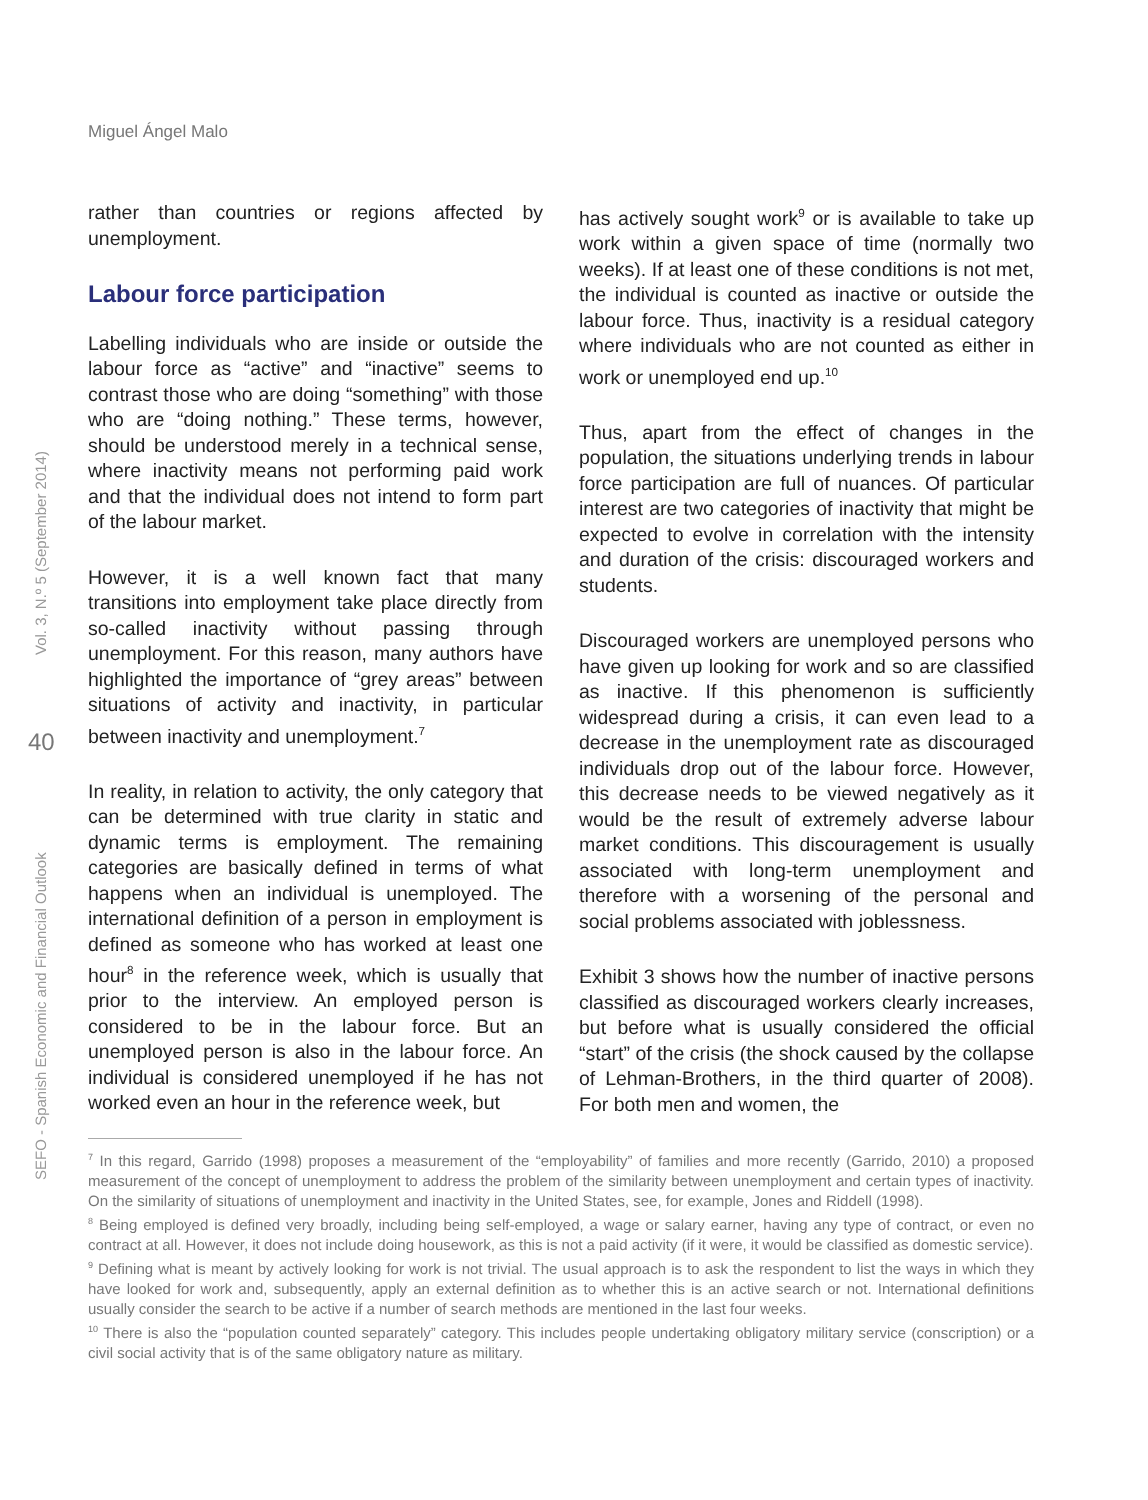Miguel Ángel Malo
SEFO - Spanish Economic and Financial Outlook
40
Vol. 3, N.º 5 (September 2014)
rather than countries or regions affected by unemployment.
Labour force participation
Labelling individuals who are inside or outside the labour force as “active” and “inactive” seems to contrast those who are doing “something” with those who are “doing nothing.” These terms, however, should be understood merely in a technical sense, where inactivity means not performing paid work and that the individual does not intend to form part of the labour market.
However, it is a well known fact that many transitions into employment take place directly from so-called inactivity without passing through unemployment. For this reason, many authors have highlighted the importance of “grey areas” between situations of activity and inactivity, in particular between inactivity and unemployment.<sup>7</sup>
In reality, in relation to activity, the only category that can be determined with true clarity in static and dynamic terms is employment. The remaining categories are basically defined in terms of what happens when an individual is unemployed. The international definition of a person in employment is defined as someone who has worked at least one hour<sup>8</sup> in the reference week, which is usually that prior to the interview. An employed person is considered to be in the labour force. But an unemployed person is also in the labour force. An individual is considered unemployed if he has not worked even an hour in the reference week, but
has actively sought work<sup>9</sup> or is available to take up work within a given space of time (normally two weeks). If at least one of these conditions is not met, the individual is counted as inactive or outside the labour force. Thus, inactivity is a residual category where individuals who are not counted as either in work or unemployed end up.<sup>10</sup>
Thus, apart from the effect of changes in the population, the situations underlying trends in labour force participation are full of nuances. Of particular interest are two categories of inactivity that might be expected to evolve in correlation with the intensity and duration of the crisis: discouraged workers and students.
Discouraged workers are unemployed persons who have given up looking for work and so are classified as inactive. If this phenomenon is sufficiently widespread during a crisis, it can even lead to a decrease in the unemployment rate as discouraged individuals drop out of the labour force. However, this decrease needs to be viewed negatively as it would be the result of extremely adverse labour market conditions. This discouragement is usually associated with long-term unemployment and therefore with a worsening of the personal and social problems associated with joblessness.
Exhibit 3 shows how the number of inactive persons classified as discouraged workers clearly increases, but before what is usually considered the official “start” of the crisis (the shock caused by the collapse of Lehman-Brothers, in the third quarter of 2008). For both men and women, the
<sup>7</sup> In this regard, Garrido (1998) proposes a measurement of the “employability” of families and more recently (Garrido, 2010) a proposed measurement of the concept of unemployment to address the problem of the similarity between unemployment and certain types of inactivity. On the similarity of situations of unemployment and inactivity in the United States, see, for example, Jones and Riddell (1998).
<sup>8</sup> Being employed is defined very broadly, including being self-employed, a wage or salary earner, having any type of contract, or even no contract at all. However, it does not include doing housework, as this is not a paid activity (if it were, it would be classified as domestic service).
<sup>9</sup> Defining what is meant by actively looking for work is not trivial. The usual approach is to ask the respondent to list the ways in which they have looked for work and, subsequently, apply an external definition as to whether this is an active search or not. International definitions usually consider the search to be active if a number of search methods are mentioned in the last four weeks.
<sup>10</sup> There is also the “population counted separately” category. This includes people undertaking obligatory military service (conscription) or a civil social activity that is of the same obligatory nature as military.